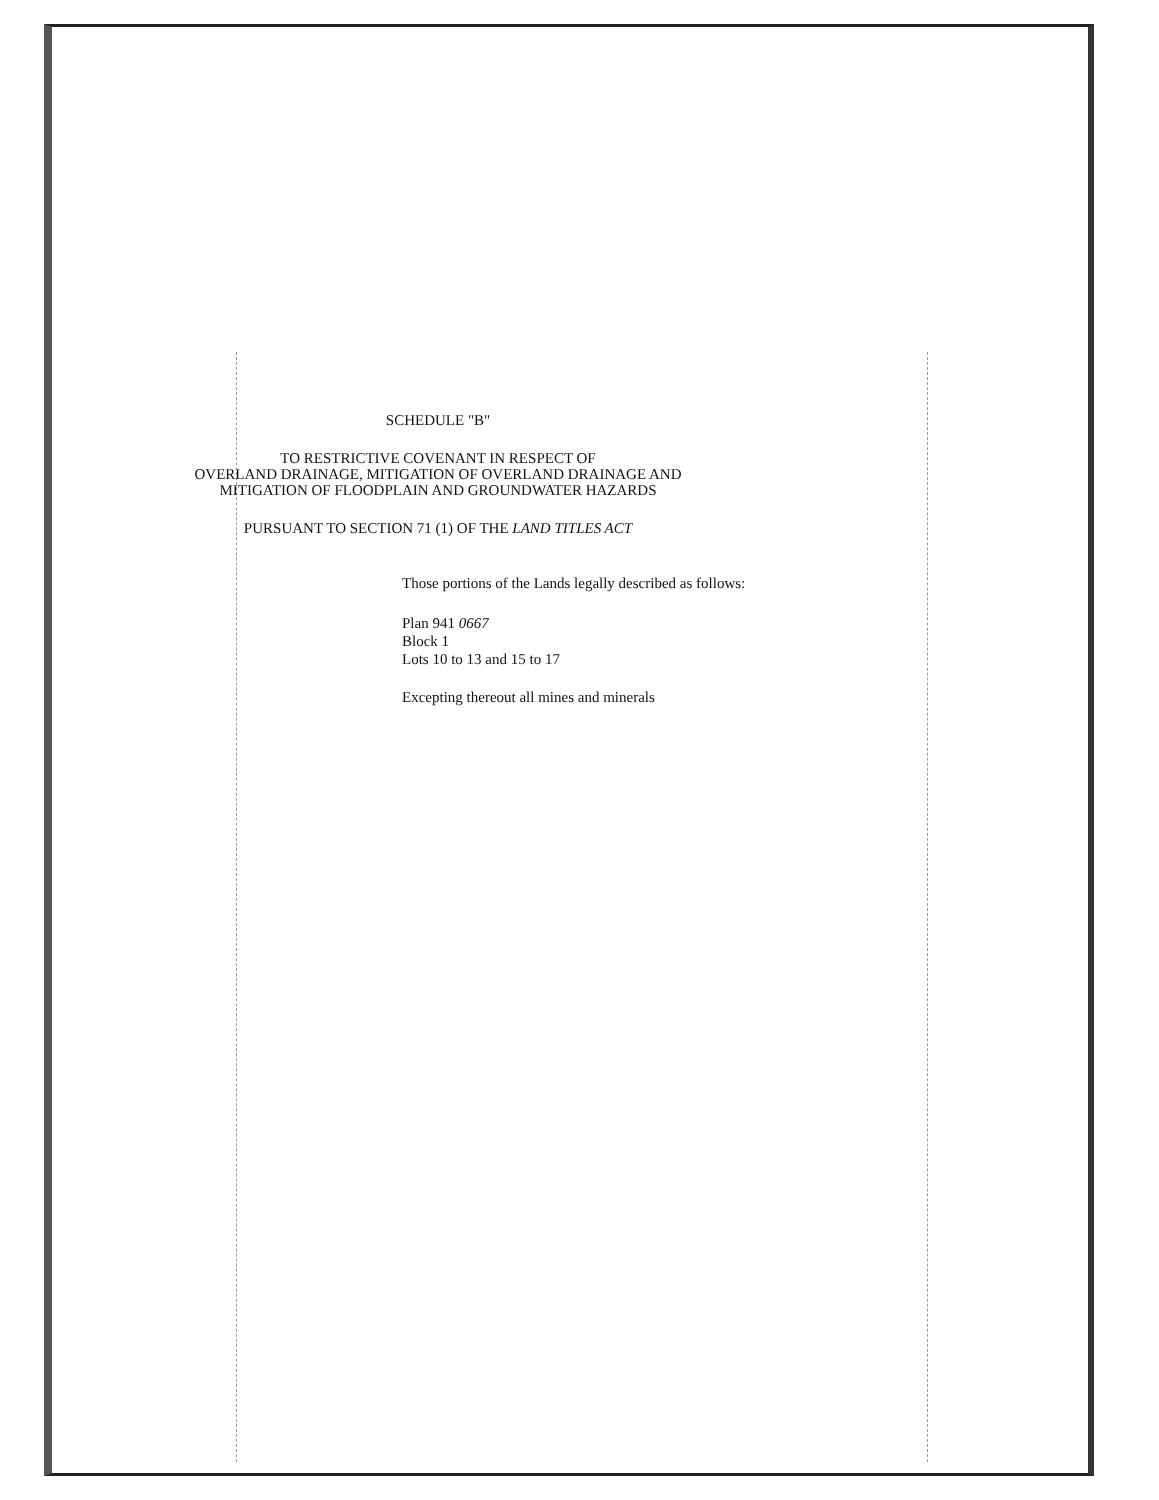SCHEDULE "B"
TO RESTRICTIVE COVENANT IN RESPECT OF
OVERLAND DRAINAGE, MITIGATION OF OVERLAND DRAINAGE AND
MITIGATION OF FLOODPLAIN AND GROUNDWATER HAZARDS
PURSUANT TO SECTION 71 (1) OF THE LAND TITLES ACT
Those portions of the Lands legally described as follows:
Plan 941 0667
Block 1
Lots 10 to 13 and 15 to 17
Excepting thereout all mines and minerals